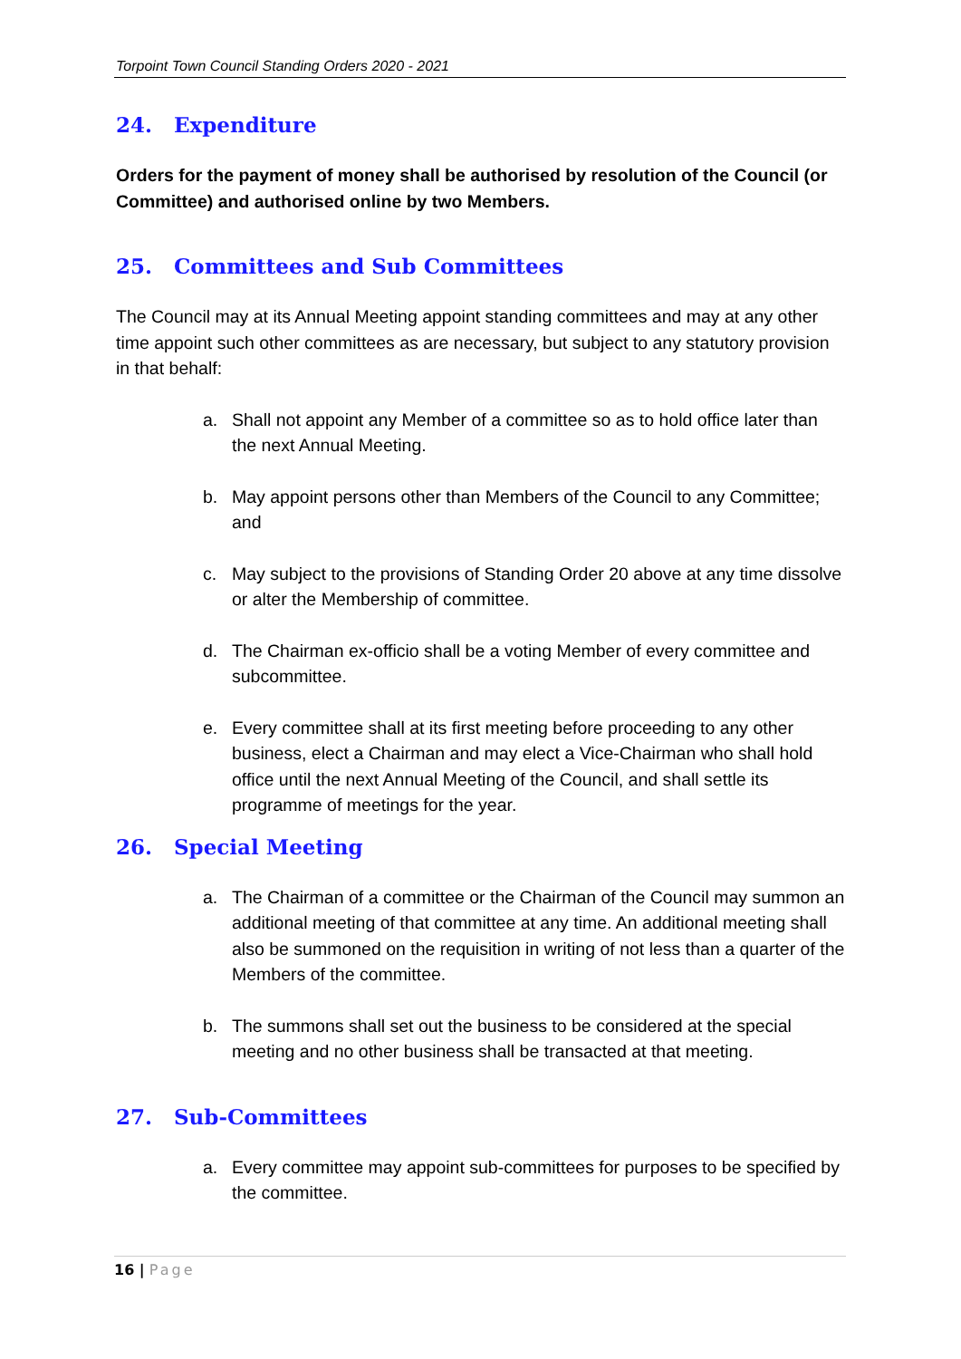Torpoint Town Council Standing Orders 2020 - 2021
24. Expenditure
Orders for the payment of money shall be authorised by resolution of the Council (or Committee) and authorised online by two Members.
25. Committees and Sub Committees
The Council may at its Annual Meeting appoint standing committees and may at any other time appoint such other committees as are necessary, but subject to any statutory provision in that behalf:
a. Shall not appoint any Member of a committee so as to hold office later than the next Annual Meeting.
b. May appoint persons other than Members of the Council to any Committee; and
c. May subject to the provisions of Standing Order 20 above at any time dissolve or alter the Membership of committee.
d. The Chairman ex-officio shall be a voting Member of every committee and subcommittee.
e. Every committee shall at its first meeting before proceeding to any other business, elect a Chairman and may elect a Vice-Chairman who shall hold office until the next Annual Meeting of the Council, and shall settle its programme of meetings for the year.
26. Special Meeting
a. The Chairman of a committee or the Chairman of the Council may summon an additional meeting of that committee at any time. An additional meeting shall also be summoned on the requisition in writing of not less than a quarter of the Members of the committee.
b. The summons shall set out the business to be considered at the special meeting and no other business shall be transacted at that meeting.
27. Sub-Committees
a. Every committee may appoint sub-committees for purposes to be specified by the committee.
16 | Page